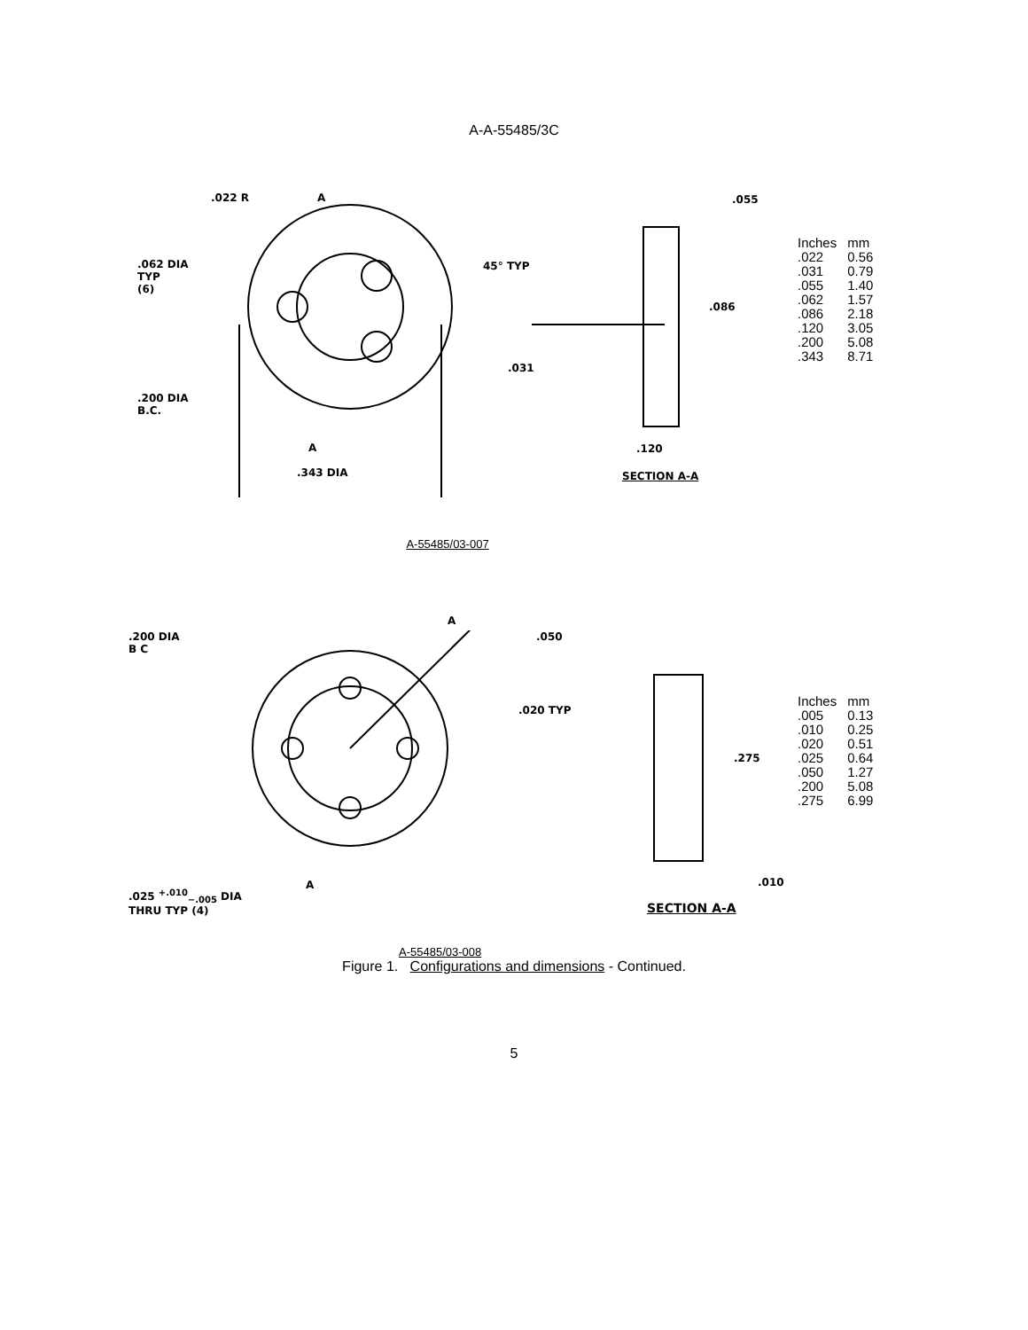A-A-55485/3C
.022 R A .055
.062 DIA
TYP
(6)
45° TYP
.086
.031
.200 DIA
B.C.
A .120
.343 DIA SECTION A-A
| Inches | mm |
| --- | --- |
| .022 | 0.56 |
| .031 | 0.79 |
| .055 | 1.40 |
| .062 | 1.57 |
| .086 | 2.18 |
| .120 | 3.05 |
| .200 | 5.08 |
| .343 | 8.71 |
A-55485/03-007
A
.200 DIA
B C
.050
.020 TYP
.275
A .010
.025 <sup>+.010</sup><sub>−.005</sub> DIA
THRU TYP (4)
SECTION A-A
| Inches | mm |
| --- | --- |
| .005 | 0.13 |
| .010 | 0.25 |
| .020 | 0.51 |
| .025 | 0.64 |
| .050 | 1.27 |
| .200 | 5.08 |
| .275 | 6.99 |
A-55485/03-008
Figure 1. Configurations and dimensions - Continued.
5